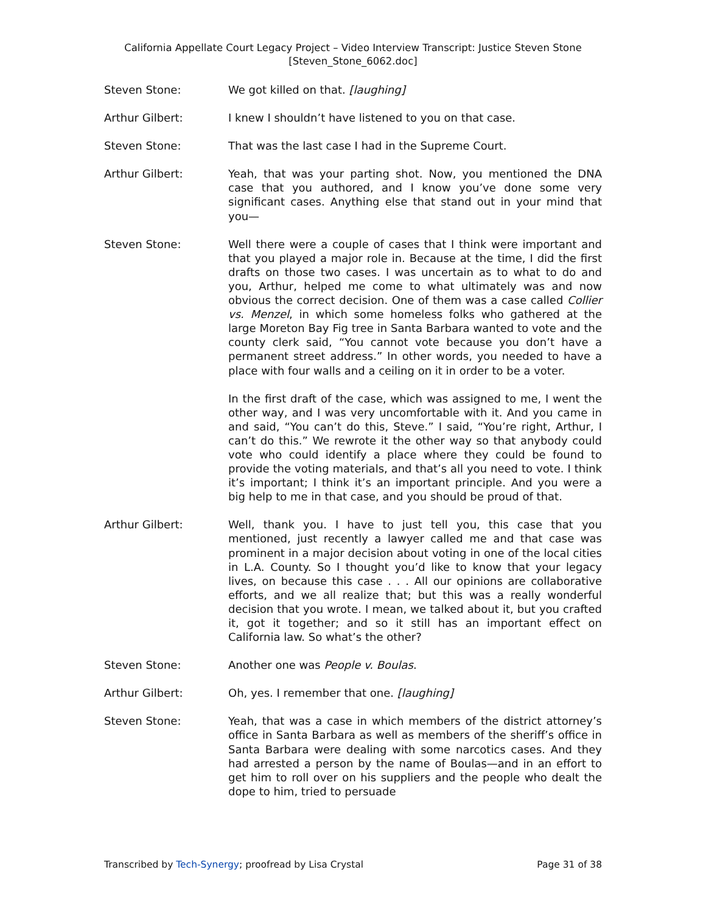California Appellate Court Legacy Project – Video Interview Transcript: Justice Steven Stone
[Steven_Stone_6062.doc]
Steven Stone: We got killed on that. [laughing]
Arthur Gilbert: I knew I shouldn’t have listened to you on that case.
Steven Stone: That was the last case I had in the Supreme Court.
Arthur Gilbert: Yeah, that was your parting shot. Now, you mentioned the DNA case that you authored, and I know you’ve done some very significant cases. Anything else that stand out in your mind that you—
Steven Stone: Well there were a couple of cases that I think were important and that you played a major role in. Because at the time, I did the first drafts on those two cases. I was uncertain as to what to do and you, Arthur, helped me come to what ultimately was and now obvious the correct decision. One of them was a case called Collier vs. Menzel, in which some homeless folks who gathered at the large Moreton Bay Fig tree in Santa Barbara wanted to vote and the county clerk said, “You cannot vote because you don’t have a permanent street address.” In other words, you needed to have a place with four walls and a ceiling on it in order to be a voter.
In the first draft of the case, which was assigned to me, I went the other way, and I was very uncomfortable with it. And you came in and said, “You can’t do this, Steve.” I said, “You’re right, Arthur, I can’t do this.” We rewrote it the other way so that anybody could vote who could identify a place where they could be found to provide the voting materials, and that’s all you need to vote. I think it’s important; I think it’s an important principle. And you were a big help to me in that case, and you should be proud of that.
Arthur Gilbert: Well, thank you. I have to just tell you, this case that you mentioned, just recently a lawyer called me and that case was prominent in a major decision about voting in one of the local cities in L.A. County. So I thought you’d like to know that your legacy lives, on because this case . . . All our opinions are collaborative efforts, and we all realize that; but this was a really wonderful decision that you wrote. I mean, we talked about it, but you crafted it, got it together; and so it still has an important effect on California law. So what’s the other?
Steven Stone: Another one was People v. Boulas.
Arthur Gilbert: Oh, yes. I remember that one. [laughing]
Steven Stone: Yeah, that was a case in which members of the district attorney’s office in Santa Barbara as well as members of the sheriff’s office in Santa Barbara were dealing with some narcotics cases. And they had arrested a person by the name of Boulas—and in an effort to get him to roll over on his suppliers and the people who dealt the dope to him, tried to persuade
Transcribed by Tech-Synergy; proofread by Lisa Crystal Page 31 of 38